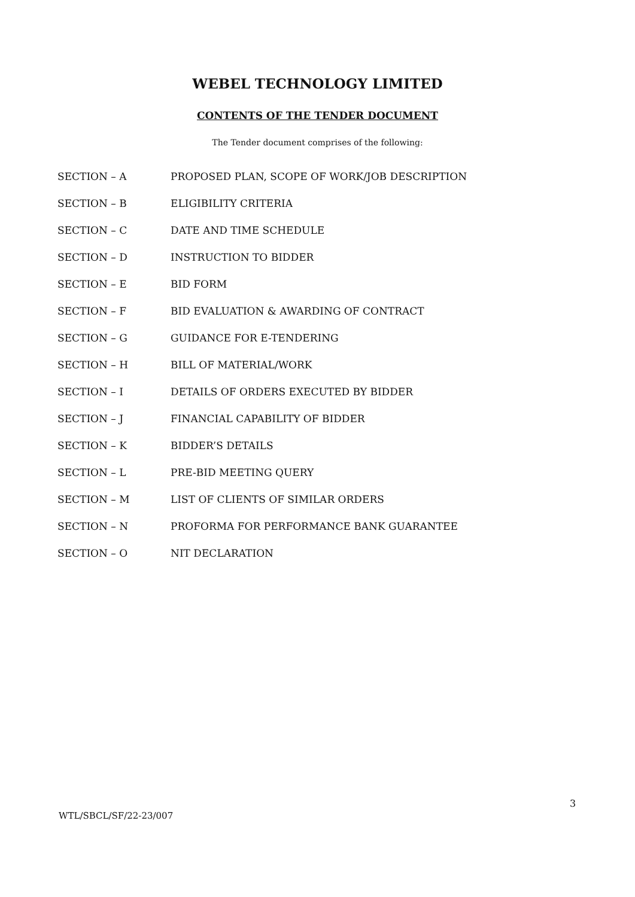WEBEL TECHNOLOGY LIMITED
CONTENTS OF THE TENDER DOCUMENT
The Tender document comprises of the following:
| SECTION – A | PROPOSED PLAN, SCOPE OF WORK/JOB DESCRIPTION |
| SECTION – B | ELIGIBILITY CRITERIA |
| SECTION – C | DATE AND TIME SCHEDULE |
| SECTION – D | INSTRUCTION TO BIDDER |
| SECTION – E | BID FORM |
| SECTION – F | BID EVALUATION & AWARDING OF CONTRACT |
| SECTION – G | GUIDANCE FOR E-TENDERING |
| SECTION – H | BILL OF MATERIAL/WORK |
| SECTION – I | DETAILS OF ORDERS EXECUTED BY BIDDER |
| SECTION – J | FINANCIAL CAPABILITY OF BIDDER |
| SECTION – K | BIDDER’S DETAILS |
| SECTION – L | PRE-BID MEETING QUERY |
| SECTION – M | LIST OF CLIENTS OF SIMILAR ORDERS |
| SECTION – N | PROFORMA FOR PERFORMANCE BANK GUARANTEE |
| SECTION – O | NIT DECLARATION |
3
WTL/SBCL/SF/22-23/007